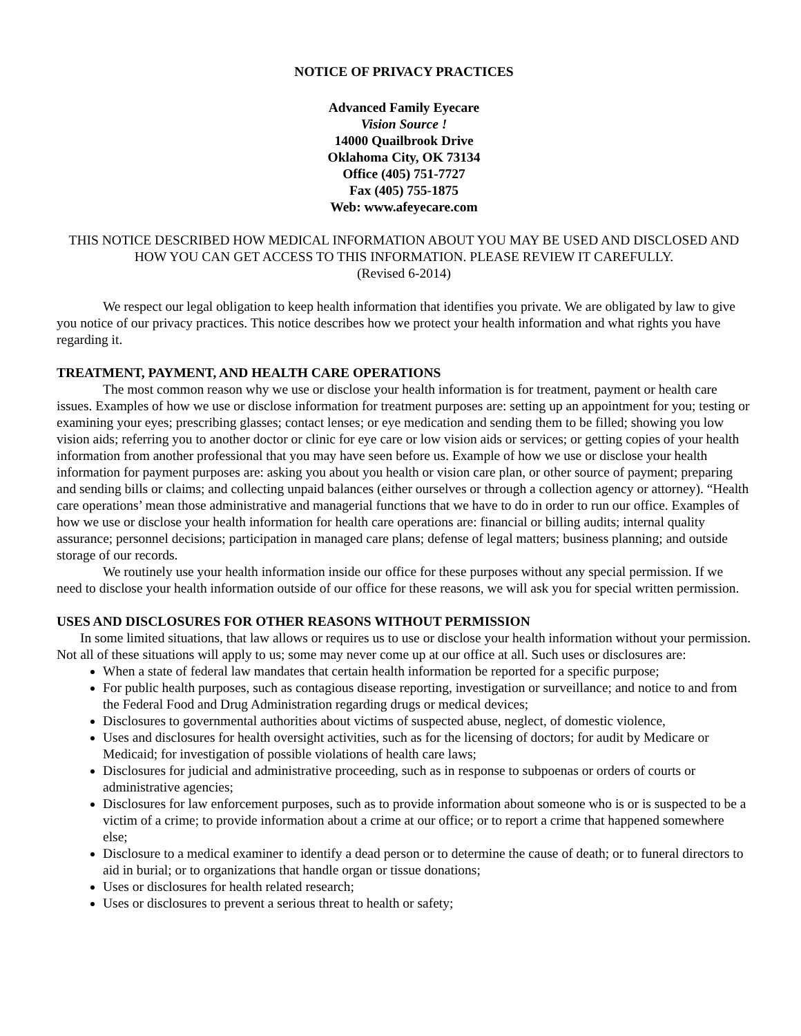NOTICE OF PRIVACY PRACTICES
Advanced Family Eyecare
Vision Source !
14000 Quailbrook Drive
Oklahoma City, OK 73134
Office (405) 751-7727
Fax (405) 755-1875
Web: www.afeyecare.com
THIS NOTICE DESCRIBED HOW MEDICAL INFORMATION ABOUT YOU MAY BE USED AND DISCLOSED AND HOW YOU CAN GET ACCESS TO THIS INFORMATION. PLEASE REVIEW IT CAREFULLY.
(Revised 6-2014)
We respect our legal obligation to keep health information that identifies you private. We are obligated by law to give you notice of our privacy practices. This notice describes how we protect your health information and what rights you have regarding it.
TREATMENT, PAYMENT, AND HEALTH CARE OPERATIONS
The most common reason why we use or disclose your health information is for treatment, payment or health care issues. Examples of how we use or disclose information for treatment purposes are: setting up an appointment for you; testing or examining your eyes; prescribing glasses; contact lenses; or eye medication and sending them to be filled; showing you low vision aids; referring you to another doctor or clinic for eye care or low vision aids or services; or getting copies of your health information from another professional that you may have seen before us. Example of how we use or disclose your health information for payment purposes are: asking you about you health or vision care plan, or other source of payment; preparing and sending bills or claims; and collecting unpaid balances (either ourselves or through a collection agency or attorney). “Health care operations’ mean those administrative and managerial functions that we have to do in order to run our office. Examples of how we use or disclose your health information for health care operations are: financial or billing audits; internal quality assurance; personnel decisions; participation in managed care plans; defense of legal matters; business planning; and outside storage of our records.
We routinely use your health information inside our office for these purposes without any special permission. If we need to disclose your health information outside of our office for these reasons, we will ask you for special written permission.
USES AND DISCLOSURES FOR OTHER REASONS WITHOUT PERMISSION
In some limited situations, that law allows or requires us to use or disclose your health information without your permission. Not all of these situations will apply to us; some may never come up at our office at all. Such uses or disclosures are:
When a state of federal law mandates that certain health information be reported for a specific purpose;
For public health purposes, such as contagious disease reporting, investigation or surveillance; and notice to and from the Federal Food and Drug Administration regarding drugs or medical devices;
Disclosures to governmental authorities about victims of suspected abuse, neglect, of domestic violence,
Uses and disclosures for health oversight activities, such as for the licensing of doctors; for audit by Medicare or Medicaid; for investigation of possible violations of health care laws;
Disclosures for judicial and administrative proceeding, such as in response to subpoenas or orders of courts or administrative agencies;
Disclosures for law enforcement purposes, such as to provide information about someone who is or is suspected to be a victim of a crime; to provide information about a crime at our office; or to report a crime that happened somewhere else;
Disclosure to a medical examiner to identify a dead person or to determine the cause of death; or to funeral directors to aid in burial; or to organizations that handle organ or tissue donations;
Uses or disclosures for health related research;
Uses or disclosures to prevent a serious threat to health or safety;